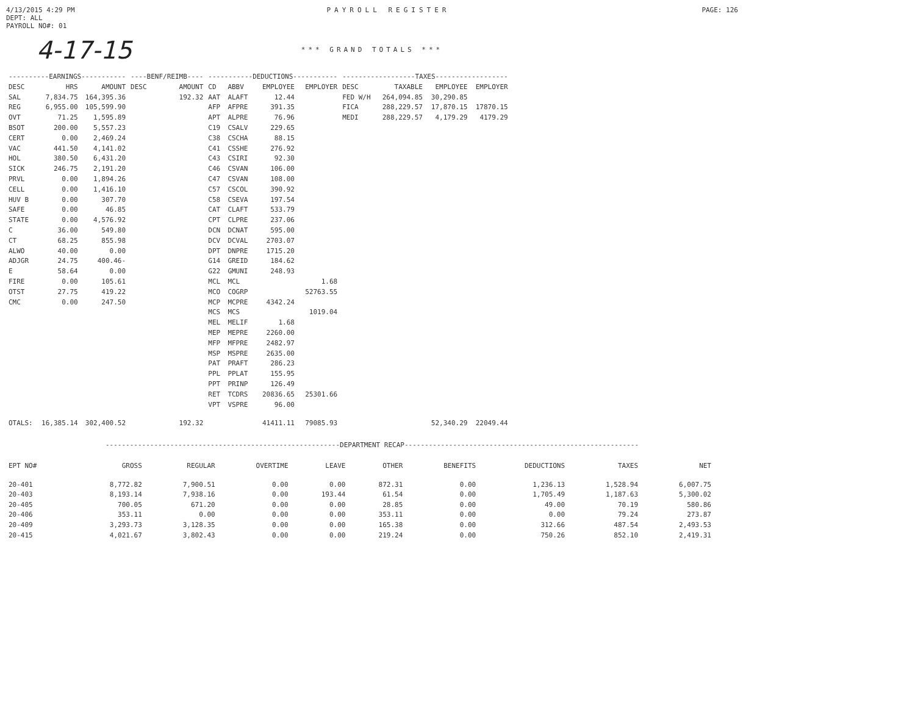4/13/2015 4:29 PM
DEPT: ALL
PAYROLL NO#: 01
PAYROLL REGISTER PAGE: 126
4-17-15
*** GRAND TOTALS ***
| ----------EARNINGS----------- | | | ----BENF/REIMB---- | | -----------DEDUCTIONS----------- | | | | ------------------TAXES------------------ | | | |
| --- | --- | --- | --- | --- | --- | --- | --- | --- | --- | --- | --- | --- |
| DESC | HRS | AMOUNT | DESC | AMOUNT | CD | ABBV | EMPLOYEE | EMPLOYER | DESC | TAXABLE | EMPLOYEE | EMPLOYER |
| SAL | 7,834.75 | 164,395.36 | | 192.32 | AAT | ALAFT | 12.44 | | FED W/H | 264,094.85 | 30,290.85 | |
| REG | 6,955.00 | 105,599.90 | | | AFP | AFPRE | 391.35 | | FICA | 288,229.57 | 17,870.15 | 17870.15 |
| OVT | 71.25 | 1,595.89 | | | APT | ALPRE | 76.96 | | MEDI | 288,229.57 | 4,179.29 | 4179.29 |
| BSOT | 200.00 | 5,557.23 | | | C19 | CSALV | 229.65 | | | | | |
| CERT | 0.00 | 2,469.24 | | | C38 | CSCHA | 88.15 | | | | | |
| VAC | 441.50 | 4,141.02 | | | C41 | CSSHE | 276.92 | | | | | |
| HOL | 380.50 | 6,431.20 | | | C43 | CSIRI | 92.30 | | | | | |
| SICK | 246.75 | 2,191.20 | | | C46 | CSVAN | 106.00 | | | | | |
| PRVL | 0.00 | 1,894.26 | | | C47 | CSVAN | 108.00 | | | | | |
| CELL | 0.00 | 1,416.10 | | | C57 | CSCOL | 390.92 | | | | | |
| HUV B | 0.00 | 307.70 | | | C58 | CSEVA | 197.54 | | | | | |
| SAFE | 0.00 | 46.85 | | | CAT | CLAFT | 533.79 | | | | | |
| STATE | 0.00 | 4,576.92 | | | CPT | CLPRE | 237.06 | | | | | |
| C | 36.00 | 549.80 | | | DCN | DCNAT | 595.00 | | | | | |
| CT | 68.25 | 855.98 | | | DCV | DCVAL | 2703.07 | | | | | |
| ALWO | 40.00 | 0.00 | | | DPT | DNPRE | 1715.20 | | | | | |
| ADJGR | 24.75 | 400.46- | | | G14 | GREID | 184.62 | | | | | |
| E | 58.64 | 0.00 | | | G22 | GMUNI | 248.93 | | | | | |
| FIRE | 0.00 | 105.61 | | | MCL | MCL | | 1.68 | | | | |
| OTST | 27.75 | 419.22 | | | MCO | COGRP | | 52763.55 | | | | |
| CMC | 0.00 | 247.50 | | | MCP | MCPRE | 4342.24 | | | | | |
| | | | | | MCS | MCS | | 1019.04 | | | | |
| | | | | | MEL | MELIF | 1.68 | | | | | |
| | | | | | MEP | MEPRE | 2260.00 | | | | | |
| | | | | | MFP | MFPRE | 2482.97 | | | | | |
| | | | | | MSP | MSPRE | 2635.00 | | | | | |
| | | | | | PAT | PRAFT | 286.23 | | | | | |
| | | | | | PPL | PPLAT | 155.95 | | | | | |
| | | | | | PPT | PRINP | 126.49 | | | | | |
| | | | | | RET | TCDRS | 20836.65 | 25301.66 | | | | |
| | | | | | VPT | VSPRE | 96.00 | | | | | |
| OTALS: | 16,385.14 | 302,400.52 | | 192.32 | | | 41411.11 | 79085.93 | | | 52,340.29 | 22049.44 |
----------------------------------------------------------DEPARTMENT RECAP----------------------------------------------------------
| EPT NO# | GROSS | REGULAR | OVERTIME | LEAVE | OTHER | BENEFITS | DEDUCTIONS | TAXES | NET |
| --- | --- | --- | --- | --- | --- | --- | --- | --- | --- |
| 20-401 | 8,772.82 | 7,900.51 | 0.00 | 0.00 | 872.31 | 0.00 | 1,236.13 | 1,528.94 | 6,007.75 |
| 20-403 | 8,193.14 | 7,938.16 | 0.00 | 193.44 | 61.54 | 0.00 | 1,705.49 | 1,187.63 | 5,300.02 |
| 20-405 | 700.05 | 671.20 | 0.00 | 0.00 | 28.85 | 0.00 | 49.00 | 70.19 | 580.86 |
| 20-406 | 353.11 | 0.00 | 0.00 | 0.00 | 353.11 | 0.00 | 0.00 | 79.24 | 273.87 |
| 20-409 | 3,293.73 | 3,128.35 | 0.00 | 0.00 | 165.38 | 0.00 | 312.66 | 487.54 | 2,493.53 |
| 20-415 | 4,021.67 | 3,802.43 | 0.00 | 0.00 | 219.24 | 0.00 | 750.26 | 852.10 | 2,419.31 |